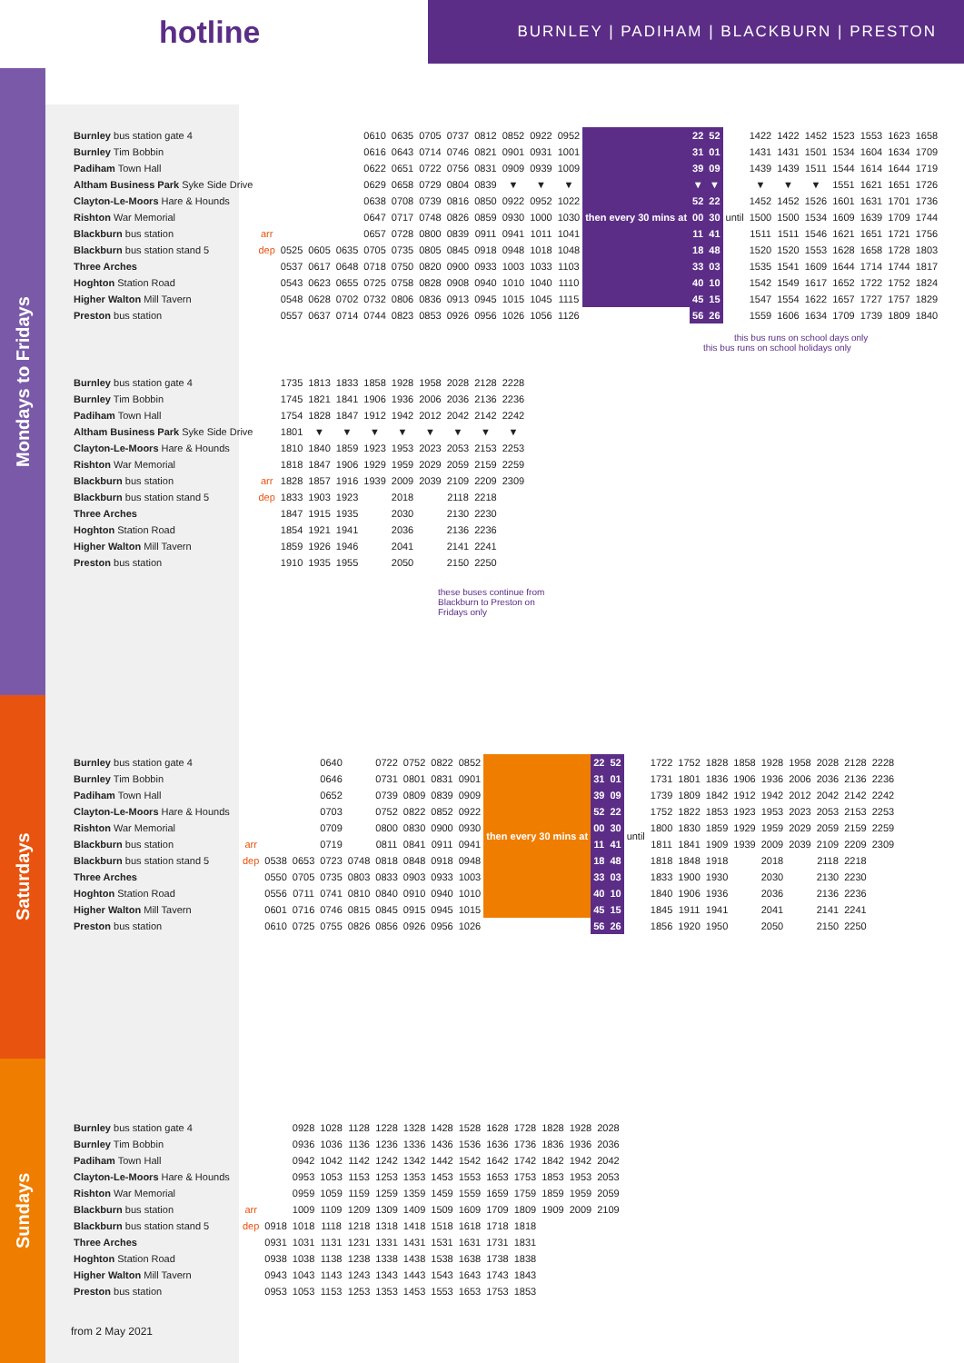hotline
BURNLEY | PADIHAM | BLACKBURN | PRESTON
Mondays to Fridays
Saturdays
Sundays
| Burnley bus station gate 4 | | | | | 0610 | 0635 | 0705 | 0737 | 0812 | 0852 | 0922 | 0952 | then every 30 mins at | 22 | 52 | until | 1422 | 1422 | 1452 | 1523 | 1553 | 1623 | 1658 |
| Burnley Tim Bobbin | | | | | 0616 | 0643 | 0714 | 0746 | 0821 | 0901 | 0931 | 1001 | | 31 | 01 | | 1431 | 1431 | 1501 | 1534 | 1604 | 1634 | 1709 |
| Padiham Town Hall | | | | | 0622 | 0651 | 0722 | 0756 | 0831 | 0909 | 0939 | 1009 | | 39 | 09 | | 1439 | 1439 | 1511 | 1544 | 1614 | 1644 | 1719 |
| Altham Business Park Syke Side Drive | | | | | 0629 | 0658 | 0729 | 0804 | 0839 | ▼ | ▼ | ▼ | | ▼ | ▼ | | ▼ | ▼ | ▼ | 1551 | 1621 | 1651 | 1726 |
| Clayton-Le-Moors Hare & Hounds | | | | | 0638 | 0708 | 0739 | 0816 | 0850 | 0922 | 0952 | 1022 | | 52 | 22 | | 1452 | 1452 | 1526 | 1601 | 1631 | 1701 | 1736 |
| Rishton War Memorial | | | | | 0647 | 0717 | 0748 | 0826 | 0859 | 0930 | 1000 | 1030 | | 00 | 30 | | 1500 | 1500 | 1534 | 1609 | 1639 | 1709 | 1744 |
| Blackburn bus station | arr | | | | 0657 | 0728 | 0800 | 0839 | 0911 | 0941 | 1011 | 1041 | | 11 | 41 | | 1511 | 1511 | 1546 | 1621 | 1651 | 1721 | 1756 |
| Blackburn bus station stand 5 | dep | 0525 | 0605 | 0635 | 0705 | 0735 | 0805 | 0845 | 0918 | 0948 | 1018 | 1048 | | 18 | 48 | | 1520 | 1520 | 1553 | 1628 | 1658 | 1728 | 1803 |
| Three Arches | | 0537 | 0617 | 0648 | 0718 | 0750 | 0820 | 0900 | 0933 | 1003 | 1033 | 1103 | | 33 | 03 | | 1535 | 1541 | 1609 | 1644 | 1714 | 1744 | 1817 |
| Hoghton Station Road | | 0543 | 0623 | 0655 | 0725 | 0758 | 0828 | 0908 | 0940 | 1010 | 1040 | 1110 | | 40 | 10 | | 1542 | 1549 | 1617 | 1652 | 1722 | 1752 | 1824 |
| Higher Walton Mill Tavern | | 0548 | 0628 | 0702 | 0732 | 0806 | 0836 | 0913 | 0945 | 1015 | 1045 | 1115 | | 45 | 15 | | 1547 | 1554 | 1622 | 1657 | 1727 | 1757 | 1829 |
| Preston bus station | | 0557 | 0637 | 0714 | 0744 | 0823 | 0853 | 0926 | 0956 | 1026 | 1056 | 1126 | | 56 | 26 | | 1559 | 1606 | 1634 | 1709 | 1739 | 1809 | 1840 |
this bus runs on school days only
this bus runs on school holidays only
| Burnley bus station gate 4 | | 1735 | 1813 | 1833 | 1858 | 1928 | 1958 | 2028 | 2128 | 2228 |
| Burnley Tim Bobbin | | 1745 | 1821 | 1841 | 1906 | 1936 | 2006 | 2036 | 2136 | 2236 |
| Padiham Town Hall | | 1754 | 1828 | 1847 | 1912 | 1942 | 2012 | 2042 | 2142 | 2242 |
| Altham Business Park Syke Side Drive | | 1801 | ▼ | ▼ | ▼ | ▼ | ▼ | ▼ | ▼ | ▼ |
| Clayton-Le-Moors Hare & Hounds | | 1810 | 1840 | 1859 | 1923 | 1953 | 2023 | 2053 | 2153 | 2253 |
| Rishton War Memorial | | 1818 | 1847 | 1906 | 1929 | 1959 | 2029 | 2059 | 2159 | 2259 |
| Blackburn bus station | arr | 1828 | 1857 | 1916 | 1939 | 2009 | 2039 | 2109 | 2209 | 2309 |
| Blackburn bus station stand 5 | dep | 1833 | 1903 | 1923 | | 2018 | | 2118 | 2218 | |
| Three Arches | | 1847 | 1915 | 1935 | | 2030 | | 2130 | 2230 | |
| Hoghton Station Road | | 1854 | 1921 | 1941 | | 2036 | | 2136 | 2236 | |
| Higher Walton Mill Tavern | | 1859 | 1926 | 1946 | | 2041 | | 2141 | 2241 | |
| Preston bus station | | 1910 | 1935 | 1955 | | 2050 | | 2150 | 2250 | |
these buses continue from Blackburn to Preston on Fridays only
| Burnley bus station gate 4 | | | | 0640 | | 0722 | 0752 | 0822 | 0852 | then every 30 mins at | 22 | 52 | until | 1722 | 1752 | 1828 | 1858 | 1928 | 1958 | 2028 | 2128 | 2228 |
| Burnley Tim Bobbin | | | | 0646 | | 0731 | 0801 | 0831 | 0901 | | 31 | 01 | | 1731 | 1801 | 1836 | 1906 | 1936 | 2006 | 2036 | 2136 | 2236 |
| Padiham Town Hall | | | | 0652 | | 0739 | 0809 | 0839 | 0909 | | 39 | 09 | | 1739 | 1809 | 1842 | 1912 | 1942 | 2012 | 2042 | 2142 | 2242 |
| Clayton-Le-Moors Hare & Hounds | | | | 0703 | | 0752 | 0822 | 0852 | 0922 | | 52 | 22 | | 1752 | 1822 | 1853 | 1923 | 1953 | 2023 | 2053 | 2153 | 2253 |
| Rishton War Memorial | | | | 0709 | | 0800 | 0830 | 0900 | 0930 | | 00 | 30 | | 1800 | 1830 | 1859 | 1929 | 1959 | 2029 | 2059 | 2159 | 2259 |
| Blackburn bus station | arr | | | 0719 | | 0811 | 0841 | 0911 | 0941 | | 11 | 41 | | 1811 | 1841 | 1909 | 1939 | 2009 | 2039 | 2109 | 2209 | 2309 |
| Blackburn bus station stand 5 | dep | 0538 | 0653 | 0723 | 0748 | 0818 | 0848 | 0918 | 0948 | | 18 | 48 | | 1818 | 1848 | 1918 | | 2018 | | 2118 | 2218 | |
| Three Arches | | 0550 | 0705 | 0735 | 0803 | 0833 | 0903 | 0933 | 1003 | | 33 | 03 | | 1833 | 1900 | 1930 | | 2030 | | 2130 | 2230 | |
| Hoghton Station Road | | 0556 | 0711 | 0741 | 0810 | 0840 | 0910 | 0940 | 1010 | | 40 | 10 | | 1840 | 1906 | 1936 | | 2036 | | 2136 | 2236 | |
| Higher Walton Mill Tavern | | 0601 | 0716 | 0746 | 0815 | 0845 | 0915 | 0945 | 1015 | | 45 | 15 | | 1845 | 1911 | 1941 | | 2041 | | 2141 | 2241 | |
| Preston bus station | | 0610 | 0725 | 0755 | 0826 | 0856 | 0926 | 0956 | 1026 | | 56 | 26 | | 1856 | 1920 | 1950 | | 2050 | | 2150 | 2250 | |
| Burnley bus station gate 4 | | | 0928 | 1028 | 1128 | 1228 | 1328 | 1428 | 1528 | 1628 | 1728 | 1828 | 1928 | 2028 |
| Burnley Tim Bobbin | | | 0936 | 1036 | 1136 | 1236 | 1336 | 1436 | 1536 | 1636 | 1736 | 1836 | 1936 | 2036 |
| Padiham Town Hall | | | 0942 | 1042 | 1142 | 1242 | 1342 | 1442 | 1542 | 1642 | 1742 | 1842 | 1942 | 2042 |
| Clayton-Le-Moors Hare & Hounds | | | 0953 | 1053 | 1153 | 1253 | 1353 | 1453 | 1553 | 1653 | 1753 | 1853 | 1953 | 2053 |
| Rishton War Memorial | | | 0959 | 1059 | 1159 | 1259 | 1359 | 1459 | 1559 | 1659 | 1759 | 1859 | 1959 | 2059 |
| Blackburn bus station | arr | | 1009 | 1109 | 1209 | 1309 | 1409 | 1509 | 1609 | 1709 | 1809 | 1909 | 2009 | 2109 |
| Blackburn bus station stand 5 | dep | 0918 | 1018 | 1118 | 1218 | 1318 | 1418 | 1518 | 1618 | 1718 | 1818 | | | |
| Three Arches | | 0931 | 1031 | 1131 | 1231 | 1331 | 1431 | 1531 | 1631 | 1731 | 1831 | | | |
| Hoghton Station Road | | 0938 | 1038 | 1138 | 1238 | 1338 | 1438 | 1538 | 1638 | 1738 | 1838 | | | |
| Higher Walton Mill Tavern | | 0943 | 1043 | 1143 | 1243 | 1343 | 1443 | 1543 | 1643 | 1743 | 1843 | | | |
| Preston bus station | | 0953 | 1053 | 1153 | 1253 | 1353 | 1453 | 1553 | 1653 | 1753 | 1853 | | | |
from 2 May 2021